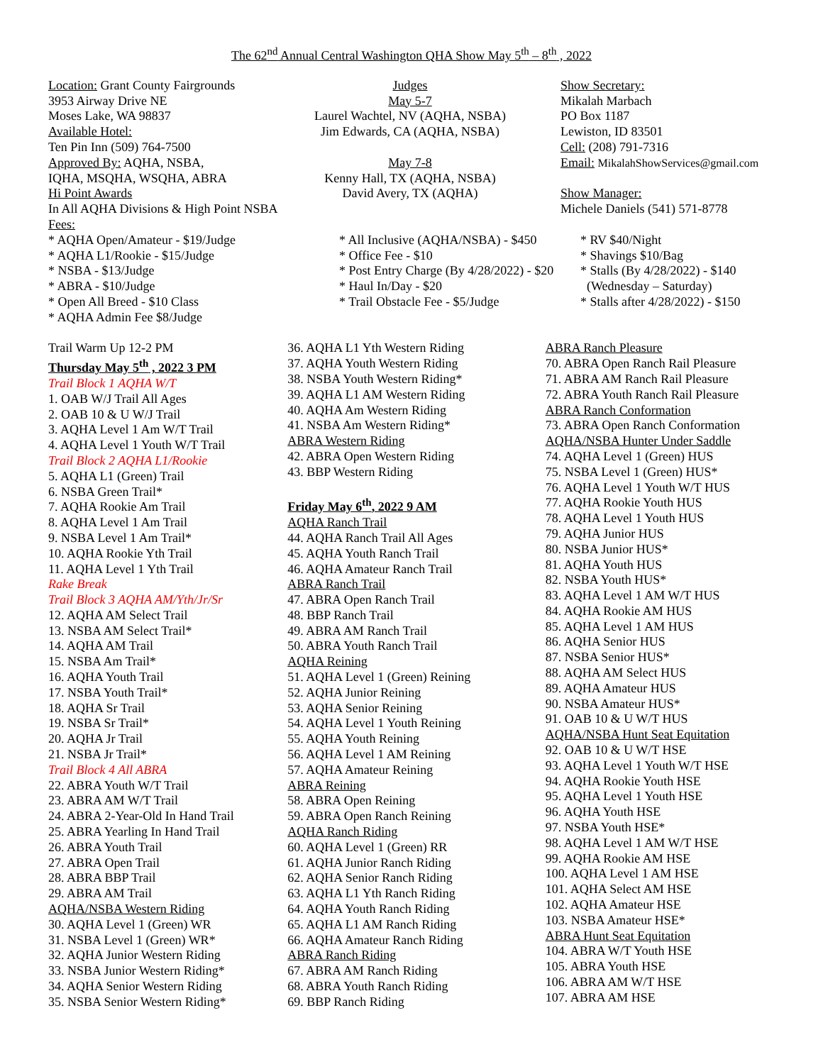The 62<sup>nd</sup> Annual Central Washington QHA Show May 5<sup>th</sup> – 8<sup>th</sup> , 2022
Location: Grant County Fairgrounds
3953 Airway Drive NE
Moses Lake, WA 98837
Available Hotel:
Ten Pin Inn (509) 764-7500
Approved By: AQHA, NSBA,
IQHA, MSQHA, WSQHA, ABRA
Hi Point Awards
In All AQHA Divisions & High Point NSBA
Fees:
Judges
May 5-7
Laurel Wachtel, NV (AQHA, NSBA)
Jim Edwards, CA (AQHA, NSBA)
May 7-8
Kenny Hall, TX (AQHA, NSBA)
David Avery, TX (AQHA)
Show Secretary:
Mikalah Marbach
PO Box 1187
Lewiston, ID 83501
Cell: (208) 791-7316
Email: MikalahShowServices@gmail.com
Show Manager:
Michele Daniels (541) 571-8778
* AQHA Open/Amateur - $19/Judge
* AQHA L1/Rookie - $15/Judge
* NSBA - $13/Judge
* ABRA - $10/Judge
* Open All Breed - $10 Class
* AQHA Admin Fee $8/Judge
* All Inclusive (AQHA/NSBA) - $450
* Office Fee - $10
* Post Entry Charge (By 4/28/2022) - $20
* Haul In/Day - $20
* Trail Obstacle Fee - $5/Judge
* RV $40/Night
* Shavings $10/Bag
* Stalls (By 4/28/2022) - $140
(Wednesday – Saturday)
* Stalls after 4/28/2022) - $150
Trail Warm Up 12-2 PM
Thursday May 5<sup>th</sup> , 2022 3 PM
Trail Block 1 AQHA W/T
1. OAB W/J Trail All Ages
2. OAB 10 & U W/J Trail
3. AQHA Level 1 Am W/T Trail
4. AQHA Level 1 Youth W/T Trail
Trail Block 2 AQHA L1/Rookie
5. AQHA L1 (Green) Trail
6. NSBA Green Trail*
7. AQHA Rookie Am Trail
8. AQHA Level 1 Am Trail
9. NSBA Level 1 Am Trail*
10. AQHA Rookie Yth Trail
11. AQHA Level 1 Yth Trail
Rake Break
Trail Block 3 AQHA AM/Yth/Jr/Sr
12. AQHA AM Select Trail
13. NSBA AM Select Trail*
14. AQHA AM Trail
15. NSBA Am Trail*
16. AQHA Youth Trail
17. NSBA Youth Trail*
18. AQHA Sr Trail
19. NSBA Sr Trail*
20. AQHA Jr Trail
21. NSBA Jr Trail*
Trail Block 4 All ABRA
22. ABRA Youth W/T Trail
23. ABRA AM W/T Trail
24. ABRA 2-Year-Old In Hand Trail
25. ABRA Yearling In Hand Trail
26. ABRA Youth Trail
27. ABRA Open Trail
28. ABRA BBP Trail
29. ABRA AM Trail
AQHA/NSBA Western Riding
30. AQHA Level 1 (Green) WR
31. NSBA Level 1 (Green) WR*
32. AQHA Junior Western Riding
33. NSBA Junior Western Riding*
34. AQHA Senior Western Riding
35. NSBA Senior Western Riding*
36. AQHA L1 Yth Western Riding
37. AQHA Youth Western Riding
38. NSBA Youth Western Riding*
39. AQHA L1 AM Western Riding
40. AQHA Am Western Riding
41. NSBA Am Western Riding*
ABRA Western Riding
42. ABRA Open Western Riding
43. BBP Western Riding
Friday May 6<sup>th</sup>, 2022 9 AM
AQHA Ranch Trail
44. AQHA Ranch Trail All Ages
45. AQHA Youth Ranch Trail
46. AQHA Amateur Ranch Trail
ABRA Ranch Trail
47. ABRA Open Ranch Trail
48. BBP Ranch Trail
49. ABRA AM Ranch Trail
50. ABRA Youth Ranch Trail
AQHA Reining
51. AQHA Level 1 (Green) Reining
52. AQHA Junior Reining
53. AQHA Senior Reining
54. AQHA Level 1 Youth Reining
55. AQHA Youth Reining
56. AQHA Level 1 AM Reining
57. AQHA Amateur Reining
ABRA Reining
58. ABRA Open Reining
59. ABRA Open Ranch Reining
AQHA Ranch Riding
60. AQHA Level 1 (Green) RR
61. AQHA Junior Ranch Riding
62. AQHA Senior Ranch Riding
63. AQHA L1 Yth Ranch Riding
64. AQHA Youth Ranch Riding
65. AQHA L1 AM Ranch Riding
66. AQHA Amateur Ranch Riding
ABRA Ranch Riding
67. ABRA AM Ranch Riding
68. ABRA Youth Ranch Riding
69. BBP Ranch Riding
ABRA Ranch Pleasure
70. ABRA Open Ranch Rail Pleasure
71. ABRA AM Ranch Rail Pleasure
72. ABRA Youth Ranch Rail Pleasure
ABRA Ranch Conformation
73. ABRA Open Ranch Conformation
AQHA/NSBA Hunter Under Saddle
74. AQHA Level 1 (Green) HUS
75. NSBA Level 1 (Green) HUS*
76. AQHA Level 1 Youth W/T HUS
77. AQHA Rookie Youth HUS
78. AQHA Level 1 Youth HUS
79. AQHA Junior HUS
80. NSBA Junior HUS*
81. AQHA Youth HUS
82. NSBA Youth HUS*
83. AQHA Level 1 AM W/T HUS
84. AQHA Rookie AM HUS
85. AQHA Level 1 AM HUS
86. AQHA Senior HUS
87. NSBA Senior HUS*
88. AQHA AM Select HUS
89. AQHA Amateur HUS
90. NSBA Amateur HUS*
91. OAB 10 & U W/T HUS
AQHA/NSBA Hunt Seat Equitation
92. OAB 10 & U W/T HSE
93. AQHA Level 1 Youth W/T HSE
94. AQHA Rookie Youth HSE
95. AQHA Level 1 Youth HSE
96. AQHA Youth HSE
97. NSBA Youth HSE*
98. AQHA Level 1 AM W/T HSE
99. AQHA Rookie AM HSE
100. AQHA Level 1 AM HSE
101. AQHA Select AM HSE
102. AQHA Amateur HSE
103. NSBA Amateur HSE*
ABRA Hunt Seat Equitation
104. ABRA W/T Youth HSE
105. ABRA Youth HSE
106. ABRA AM W/T HSE
107. ABRA AM HSE